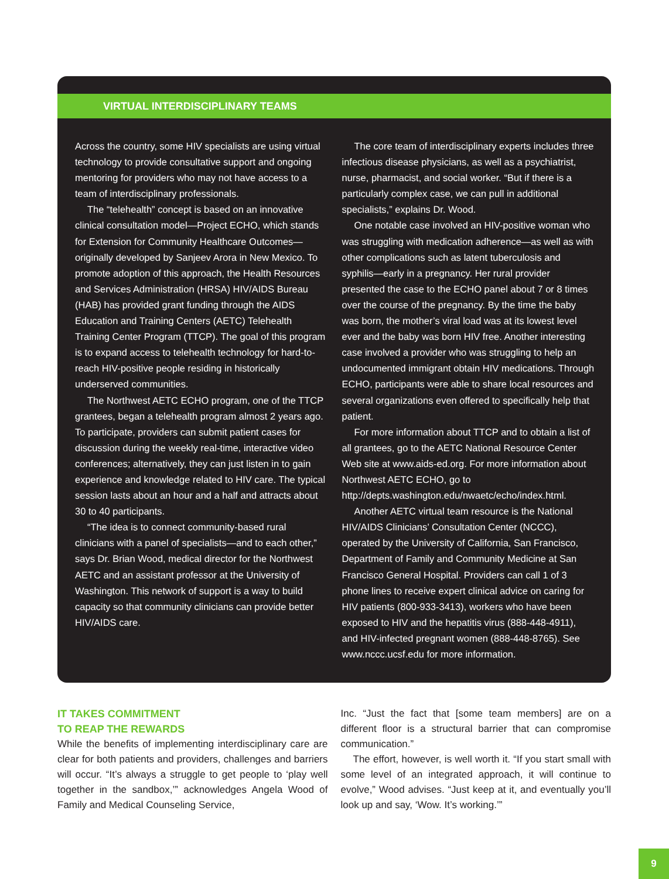VIRTUAL INTERDISCIPLINARY TEAMS
Across the country, some HIV specialists are using virtual technology to provide consultative support and ongoing mentoring for providers who may not have access to a team of interdisciplinary professionals.
The “telehealth” concept is based on an innovative clinical consultation model—Project ECHO, which stands for Extension for Community Healthcare Outcomes—originally developed by Sanjeev Arora in New Mexico. To promote adoption of this approach, the Health Resources and Services Administration (HRSA) HIV/AIDS Bureau (HAB) has provided grant funding through the AIDS Education and Training Centers (AETC) Telehealth Training Center Program (TTCP). The goal of this program is to expand access to telehealth technology for hard-to-reach HIV-positive people residing in historically underserved communities.
The Northwest AETC ECHO program, one of the TTCP grantees, began a telehealth program almost 2 years ago. To participate, providers can submit patient cases for discussion during the weekly real-time, interactive video conferences; alternatively, they can just listen in to gain experience and knowledge related to HIV care. The typical session lasts about an hour and a half and attracts about 30 to 40 participants.
“The idea is to connect community-based rural clinicians with a panel of specialists—and to each other,” says Dr. Brian Wood, medical director for the Northwest AETC and an assistant professor at the University of Washington. This network of support is a way to build capacity so that community clinicians can provide better HIV/AIDS care.
The core team of interdisciplinary experts includes three infectious disease physicians, as well as a psychiatrist, nurse, pharmacist, and social worker. “But if there is a particularly complex case, we can pull in additional specialists,” explains Dr. Wood.
One notable case involved an HIV-positive woman who was struggling with medication adherence—as well as with other complications such as latent tuberculosis and syphilis—early in a pregnancy. Her rural provider presented the case to the ECHO panel about 7 or 8 times over the course of the pregnancy. By the time the baby was born, the mother’s viral load was at its lowest level ever and the baby was born HIV free. Another interesting case involved a provider who was struggling to help an undocumented immigrant obtain HIV medications. Through ECHO, participants were able to share local resources and several organizations even offered to specifically help that patient.
For more information about TTCP and to obtain a list of all grantees, go to the AETC National Resource Center Web site at www.aids-ed.org. For more information about Northwest AETC ECHO, go to http://depts.washington.edu/nwaetc/echo/index.html.
Another AETC virtual team resource is the National HIV/AIDS Clinicians’ Consultation Center (NCCC), operated by the University of California, San Francisco, Department of Family and Community Medicine at San Francisco General Hospital. Providers can call 1 of 3 phone lines to receive expert clinical advice on caring for HIV patients (800-933-3413), workers who have been exposed to HIV and the hepatitis virus (888-448-4911), and HIV-infected pregnant women (888-448-8765). See www.nccc.ucsf.edu for more information.
IT TAKES COMMITMENT
TO REAP THE REWARDS
While the benefits of implementing interdisciplinary care are clear for both patients and providers, challenges and barriers will occur. “It’s always a struggle to get people to ‘play well together in the sandbox,’” acknowledges Angela Wood of Family and Medical Counseling Service,
Inc. “Just the fact that [some team members] are on a different floor is a structural barrier that can compromise communication.”
The effort, however, is well worth it. “If you start small with some level of an integrated approach, it will continue to evolve,” Wood advises. “Just keep at it, and eventually you’ll look up and say, ‘Wow. It’s working.’”
9